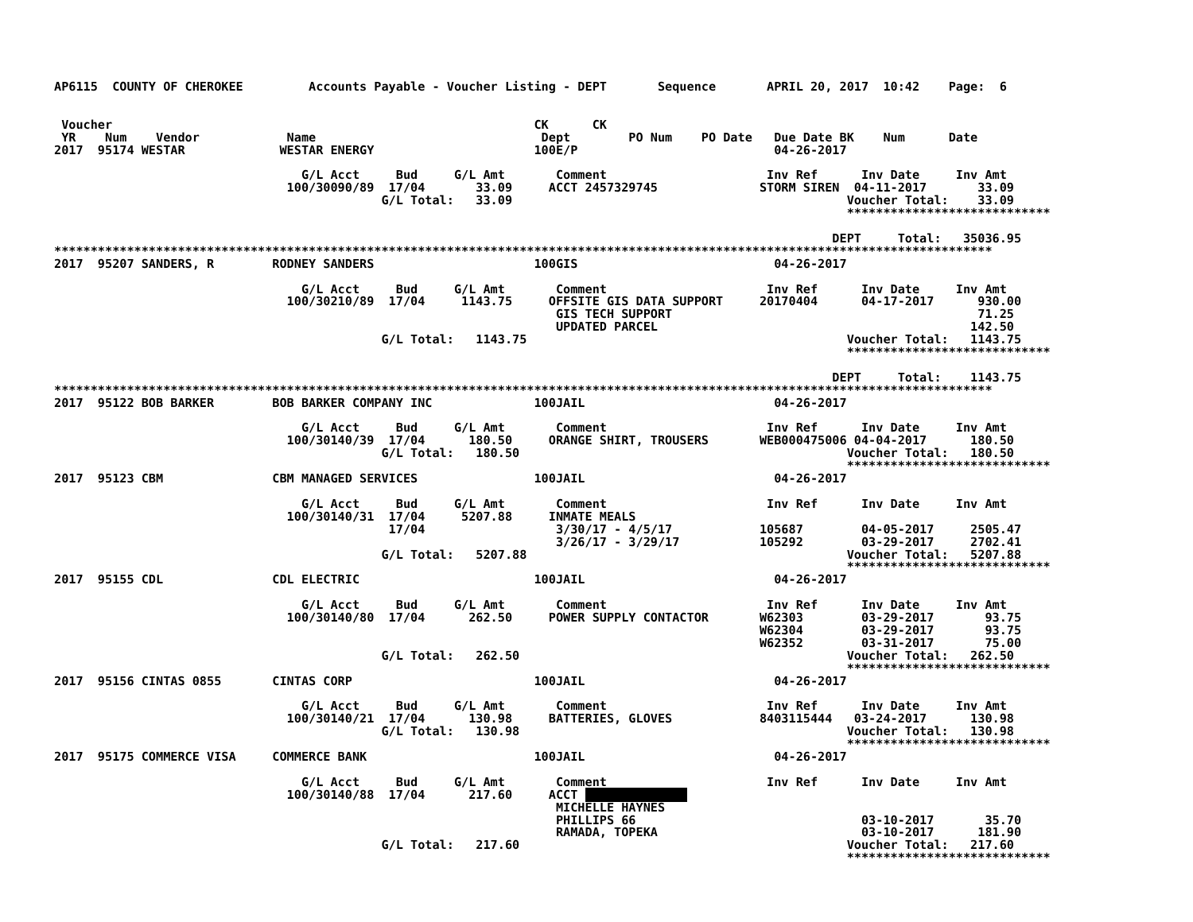AP6115  COUNTY OF CHEROKEE         Accounts Payable - Voucher Listing - DEPT       Sequence       APRIL 20, 2017  10:42    Page:  6


 Voucher                                                          CK      CK
 YR    Num    Vendor            Name                               Dept        PO Num    PO Date   Due Date BK    Num      Date
2017  95174 WESTAR             WESTAR ENERGY                      100E/P                           04-26-2017

                                  G/L Acct     Bud     G/L Amt       Comment                      Inv Ref      Inv Date     Inv Amt
                                100/30090/89  17/04       33.09     ACCT 2457329745              STORM SIREN  04-11-2017       33.09
                                             G/L Total:   33.09                                              Voucher Total:    33.09
                                                                                                             ****************************

                                                                                                           DEPT     Total:   35036.95
*********************************************************************************************************************************
2017  95207 SANDERS, R        RODNEY SANDERS                      100GIS                           04-26-2017

                                  G/L Acct     Bud     G/L Amt       Comment                      Inv Ref      Inv Date     Inv Amt
                                100/30210/89  17/04     1143.75     OFFSITE GIS DATA SUPPORT     20170404      04-17-2017      930.00
                                                                     GIS TECH SUPPORT                                          71.25
                                                                     UPDATED PARCEL                                           142.50
                                             G/L Total:   1143.75                                            Voucher Total:   1143.75
                                                                                                             ****************************

                                                                                                           DEPT     Total:    1143.75
*********************************************************************************************************************************
2017  95122 BOB BARKER        BOB BARKER COMPANY INC              100JAIL                          04-26-2017

                                  G/L Acct     Bud     G/L Amt       Comment                      Inv Ref      Inv Date     Inv Amt
                                100/30140/39  17/04      180.50     ORANGE SHIRT, TROUSERS       WEB000475006 04-04-2017      180.50
                                             G/L Total:   180.50                                             Voucher Total:   180.50
                                                                                                             ****************************
2017  95123 CBM               CBM MANAGED SERVICES                100JAIL                          04-26-2017

                                  G/L Acct     Bud     G/L Amt       Comment                      Inv Ref      Inv Date     Inv Amt
                                100/30140/31  17/04     5207.88     INMATE MEALS
                                              17/04                  3/30/17 - 4/5/17            105687        04-05-2017     2505.47
                                                                     3/26/17 - 3/29/17           105292        03-29-2017     2702.41
                                             G/L Total:   5207.88                                            Voucher Total:   5207.88
                                                                                                             ****************************
2017  95155 CDL               CDL ELECTRIC                        100JAIL                          04-26-2017

                                  G/L Acct     Bud     G/L Amt       Comment                      Inv Ref      Inv Date     Inv Amt
                                100/30140/80  17/04      262.50     POWER SUPPLY CONTACTOR       W62303        03-29-2017       93.75
                                                                                                 W62304        03-29-2017       93.75
                                                                                                 W62352        03-31-2017       75.00
                                             G/L Total:   262.50                                             Voucher Total:   262.50
                                                                                                             ****************************
2017  95156 CINTAS 0855       CINTAS CORP                         100JAIL                          04-26-2017

                                  G/L Acct     Bud     G/L Amt       Comment                      Inv Ref      Inv Date     Inv Amt
                                100/30140/21  17/04      130.98     BATTERIES, GLOVES            8403115444   03-24-2017      130.98
                                             G/L Total:   130.98                                             Voucher Total:   130.98
                                                                                                             ****************************
2017  95175 COMMERCE VISA     COMMERCE BANK                       100JAIL                          04-26-2017

                                  G/L Acct     Bud     G/L Amt       Comment                      Inv Ref      Inv Date     Inv Amt
                                100/30140/88  17/04      217.60     ACCT               
                                                                     MICHELLE HAYNES
                                                                     PHILLIPS 66                               03-10-2017       35.70
                                                                     RAMADA, TOPEKA                            03-10-2017      181.90
                                             G/L Total:   217.60                                             Voucher Total:   217.60
                                                                                                             ****************************